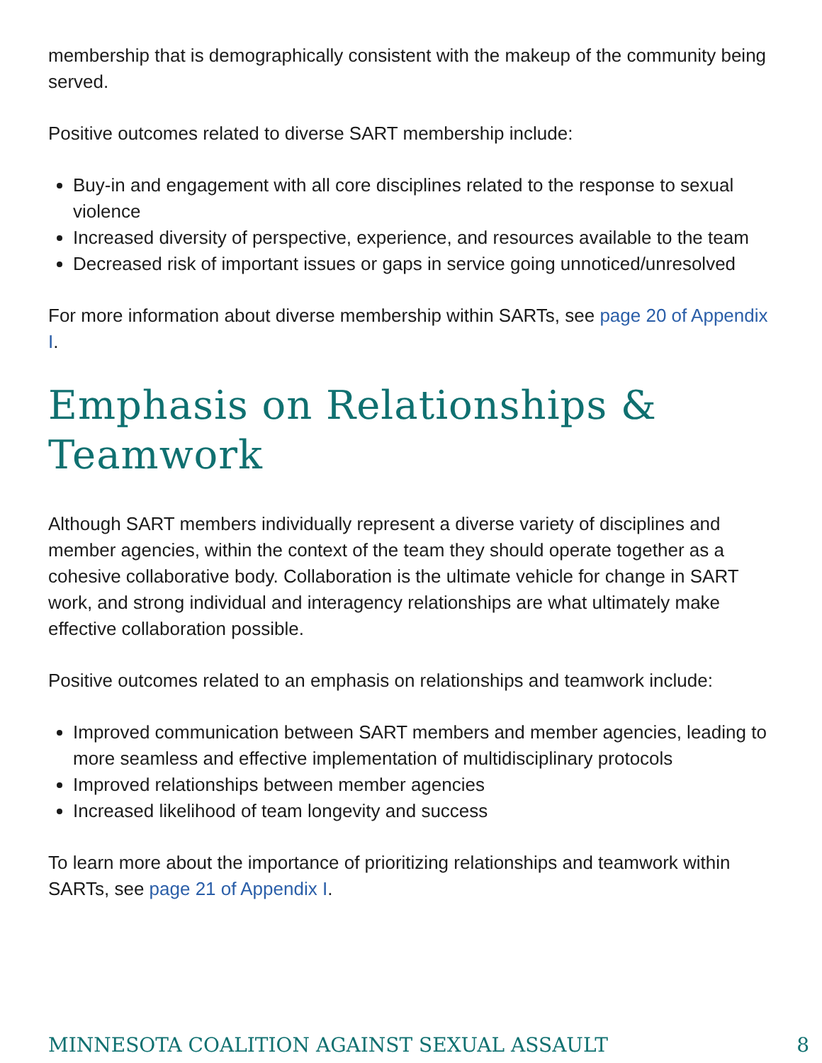membership that is demographically consistent with the makeup of the community being served.
Positive outcomes related to diverse SART membership include:
Buy-in and engagement with all core disciplines related to the response to sexual violence
Increased diversity of perspective, experience, and resources available to the team
Decreased risk of important issues or gaps in service going unnoticed/unresolved
For more information about diverse membership within SARTs, see page 20 of Appendix I.
Emphasis on Relationships & Teamwork
Although SART members individually represent a diverse variety of disciplines and member agencies, within the context of the team they should operate together as a cohesive collaborative body. Collaboration is the ultimate vehicle for change in SART work, and strong individual and interagency relationships are what ultimately make effective collaboration possible.
Positive outcomes related to an emphasis on relationships and teamwork include:
Improved communication between SART members and member agencies, leading to more seamless and effective implementation of multidisciplinary protocols
Improved relationships between member agencies
Increased likelihood of team longevity and success
To learn more about the importance of prioritizing relationships and teamwork within SARTs, see page 21 of Appendix I.
MINNESOTA COALITION AGAINST SEXUAL ASSAULT 8